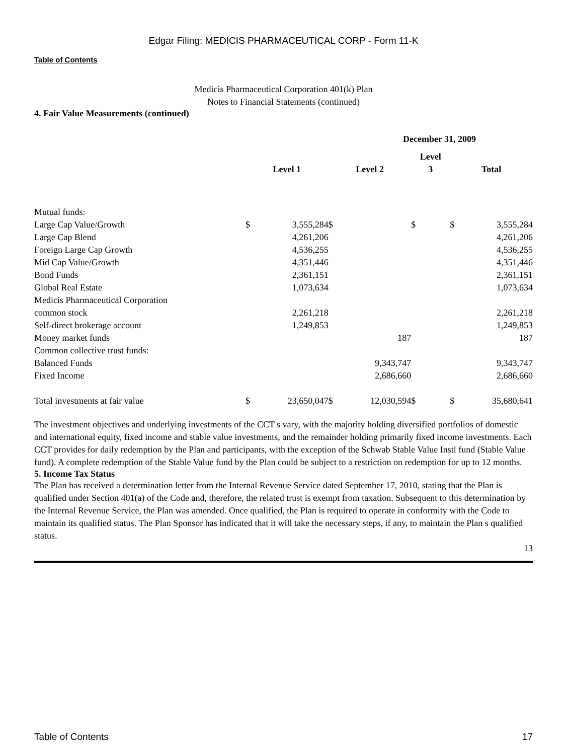Edgar Filing: MEDICIS PHARMACEUTICAL CORP - Form 11-K
Table of Contents
Medicis Pharmaceutical Corporation 401(k) Plan
Notes to Financial Statements (continued)
4. Fair Value Measurements (continued)
| | December 31, 2009 | | | | | | | |
| --- | --- | --- | --- | --- | --- | --- | --- | --- |
| | Level 1 | | Level 2 | | Level 3 | | Total | |
| Mutual funds: | | | | | | | | |
| Large Cap Value/Growth | $ | 3,555,284 | $ | | $ | | $ | 3,555,284 |
| Large Cap Blend | | 4,261,206 | | | | | | 4,261,206 |
| Foreign Large Cap Growth | | 4,536,255 | | | | | | 4,536,255 |
| Mid Cap Value/Growth | | 4,351,446 | | | | | | 4,351,446 |
| Bond Funds | | 2,361,151 | | | | | | 2,361,151 |
| Global Real Estate | | 1,073,634 | | | | | | 1,073,634 |
| Medicis Pharmaceutical Corporation common stock | | 2,261,218 | | | | | | 2,261,218 |
| Self-direct brokerage account | | 1,249,853 | | | | | | 1,249,853 |
| Money market funds | | | | 187 | | | | 187 |
| Common collective trust funds: | | | | | | | | |
| Balanced Funds | | | | 9,343,747 | | | | 9,343,747 |
| Fixed Income | | | | 2,686,660 | | | | 2,686,660 |
| Total investments at fair value | $ | 23,650,047 | $ | 12,030,594 | $ | | $ | 35,680,641 |
The investment objectives and underlying investments of the CCT s vary, with the majority holding diversified portfolios of domestic and international equity, fixed income and stable value investments, and the remainder holding primarily fixed income investments. Each CCT provides for daily redemption by the Plan and participants, with the exception of the Schwab Stable Value Instl fund (Stable Value fund). A complete redemption of the Stable Value fund by the Plan could be subject to a restriction on redemption for up to 12 months.
5. Income Tax Status
The Plan has received a determination letter from the Internal Revenue Service dated September 17, 2010, stating that the Plan is qualified under Section 401(a) of the Code and, therefore, the related trust is exempt from taxation. Subsequent to this determination by the Internal Revenue Service, the Plan was amended. Once qualified, the Plan is required to operate in conformity with the Code to maintain its qualified status. The Plan Sponsor has indicated that it will take the necessary steps, if any, to maintain the Plan s qualified status.
13
Table of Contents 17